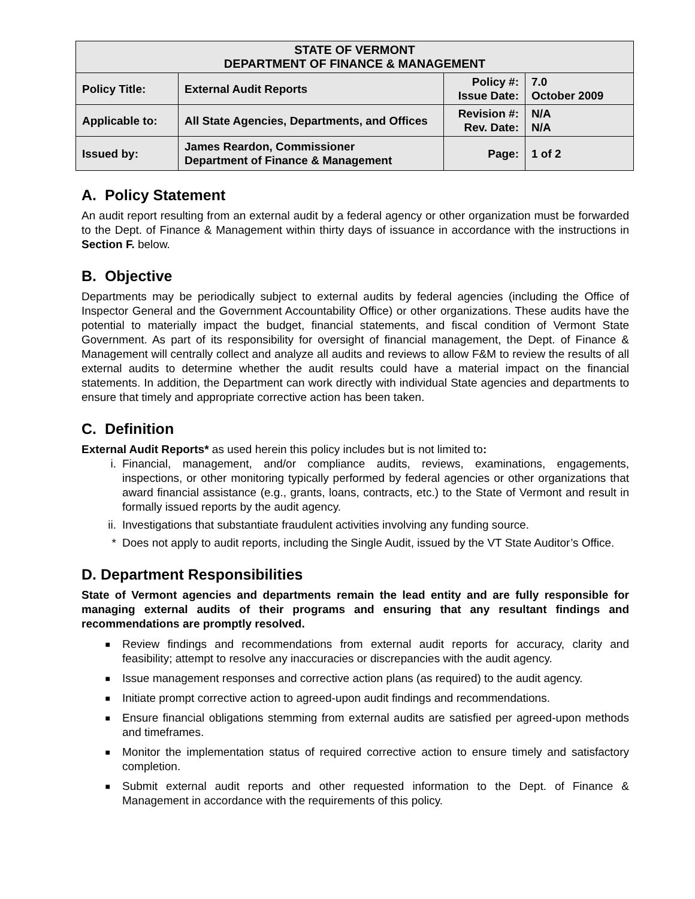| STATE OF VERMONT DEPARTMENT OF FINANCE & MANAGEMENT | | | |
| --- | --- | --- | --- |
| Policy Title: | External Audit Reports | Policy #: Issue Date: | 7.0 October 2009 |
| Applicable to: | All State Agencies, Departments, and Offices | Revision #: Rev. Date: | N/A N/A |
| Issued by: | James Reardon, Commissioner Department of Finance & Management | Page: | 1 of 2 |
A. Policy Statement
An audit report resulting from an external audit by a federal agency or other organization must be forwarded to the Dept. of Finance & Management within thirty days of issuance in accordance with the instructions in Section F. below.
B. Objective
Departments may be periodically subject to external audits by federal agencies (including the Office of Inspector General and the Government Accountability Office) or other organizations. These audits have the potential to materially impact the budget, financial statements, and fiscal condition of Vermont State Government. As part of its responsibility for oversight of financial management, the Dept. of Finance & Management will centrally collect and analyze all audits and reviews to allow F&M to review the results of all external audits to determine whether the audit results could have a material impact on the financial statements. In addition, the Department can work directly with individual State agencies and departments to ensure that timely and appropriate corrective action has been taken.
C. Definition
External Audit Reports* as used herein this policy includes but is not limited to:
i. Financial, management, and/or compliance audits, reviews, examinations, engagements, inspections, or other monitoring typically performed by federal agencies or other organizations that award financial assistance (e.g., grants, loans, contracts, etc.) to the State of Vermont and result in formally issued reports by the audit agency.
ii. Investigations that substantiate fraudulent activities involving any funding source.
* Does not apply to audit reports, including the Single Audit, issued by the VT State Auditor’s Office.
D. Department Responsibilities
State of Vermont agencies and departments remain the lead entity and are fully responsible for managing external audits of their programs and ensuring that any resultant findings and recommendations are promptly resolved.
■ Review findings and recommendations from external audit reports for accuracy, clarity and feasibility; attempt to resolve any inaccuracies or discrepancies with the audit agency.
■ Issue management responses and corrective action plans (as required) to the audit agency.
■ Initiate prompt corrective action to agreed-upon audit findings and recommendations.
■ Ensure financial obligations stemming from external audits are satisfied per agreed-upon methods and timeframes.
■ Monitor the implementation status of required corrective action to ensure timely and satisfactory completion.
■ Submit external audit reports and other requested information to the Dept. of Finance & Management in accordance with the requirements of this policy.